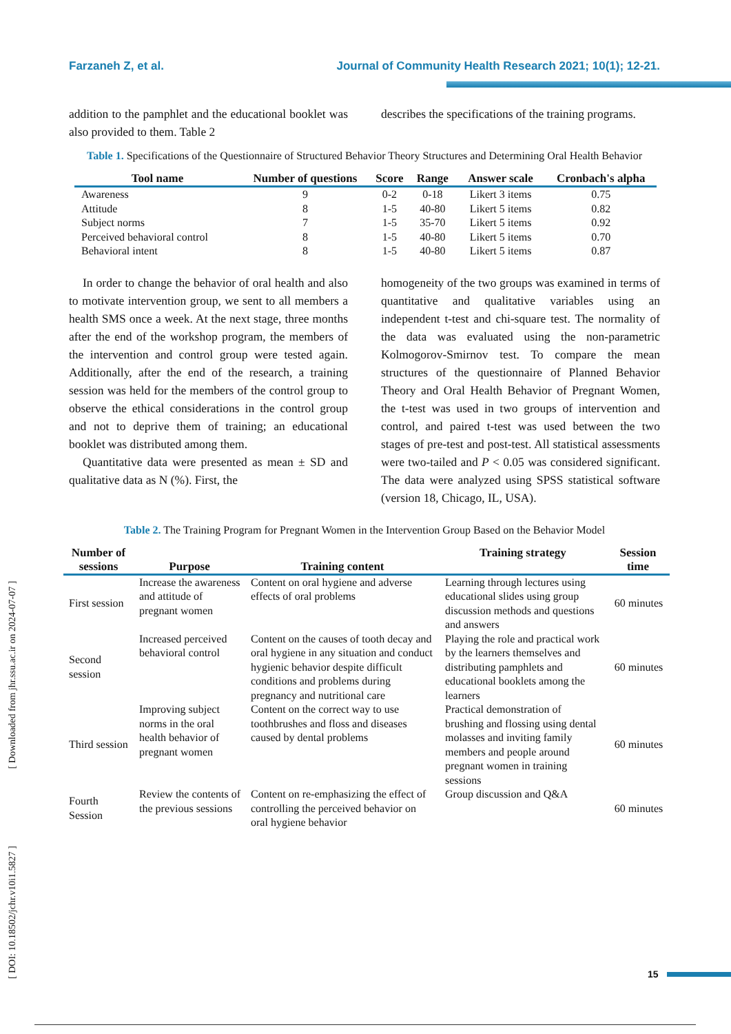Farzaneh Z, et al. Journal of Community Health Research 2021; 10(1); 12-21.
addition to the pamphlet and the educational booklet was also provided to them. Table 2
describes the specifications of the training programs.
Table 1. Specifications of the Questionnaire of Structured Behavior Theory Structures and Determining Oral Health Behavior
| Tool name | Number of questions | Score | Range | Answer scale | Cronbach's alpha |
| --- | --- | --- | --- | --- | --- |
| Awareness | 9 | 0-2 | 0-18 | Likert 3 items | 0.75 |
| Attitude | 8 | 1-5 | 40-80 | Likert 5 items | 0.82 |
| Subject norms | 7 | 1-5 | 35-70 | Likert 5 items | 0.92 |
| Perceived behavioral control | 8 | 1-5 | 40-80 | Likert 5 items | 0.70 |
| Behavioral intent | 8 | 1-5 | 40-80 | Likert 5 items | 0.87 |
In order to change the behavior of oral health and also to motivate intervention group, we sent to all members a health SMS once a week. At the next stage, three months after the end of the workshop program, the members of the intervention and control group were tested again. Additionally, after the end of the research, a training session was held for the members of the control group to observe the ethical considerations in the control group and not to deprive them of training; an educational booklet was distributed among them.
Quantitative data were presented as mean ± SD and qualitative data as N (%). First, the
homogeneity of the two groups was examined in terms of quantitative and qualitative variables using an independent t-test and chi-square test. The normality of the data was evaluated using the non-parametric Kolmogorov-Smirnov test. To compare the mean structures of the questionnaire of Planned Behavior Theory and Oral Health Behavior of Pregnant Women, the t-test was used in two groups of intervention and control, and paired t-test was used between the two stages of pre-test and post-test. All statistical assessments were two-tailed and P < 0.05 was considered significant. The data were analyzed using SPSS statistical software (version 18, Chicago, IL, USA).
Table 2. The Training Program for Pregnant Women in the Intervention Group Based on the Behavior Model
| Number of sessions | Purpose | Training content | Training strategy | Session time |
| --- | --- | --- | --- | --- |
| First session | Increase the awareness and attitude of pregnant women | Content on oral hygiene and adverse effects of oral problems | Learning through lectures using educational slides using group discussion methods and questions and answers | 60 minutes |
| Second session | Increased perceived behavioral control | Content on the causes of tooth decay and oral hygiene in any situation and conduct hygienic behavior despite difficult conditions and problems during pregnancy and nutritional care | Playing the role and practical work by the learners themselves and distributing pamphlets and educational booklets among the learners | 60 minutes |
| Third session | Improving subject norms in the oral health behavior of pregnant women | Content on the correct way to use toothbrushes and floss and diseases caused by dental problems | Practical demonstration of brushing and flossing using dental molasses and inviting family members and people around pregnant women in training sessions | 60 minutes |
| Fourth Session | Review the contents of the previous sessions | Content on re-emphasizing the effect of controlling the perceived behavior on oral hygiene behavior | Group discussion and Q&A | 60 minutes |
[ DOI: 10.18502/jchr.v10i1.5827 ] [ Downloaded from jhr.ssu.ac.ir on 2024-07-07 ]
15